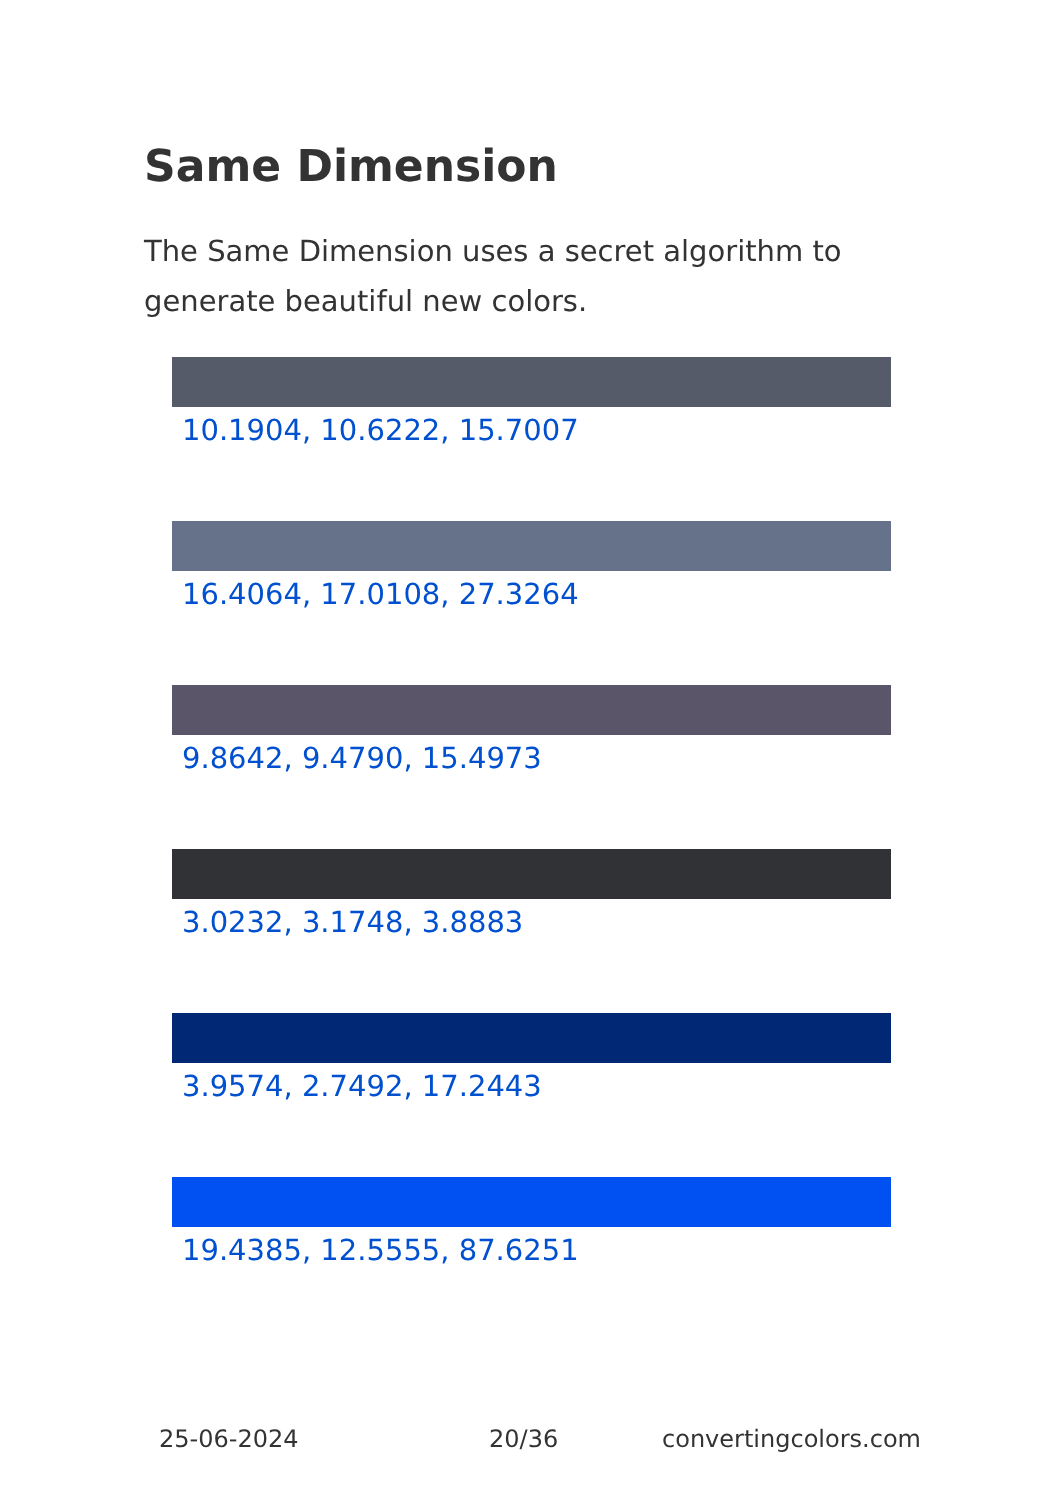Same Dimension
The Same Dimension uses a secret algorithm to generate beautiful new colors.
10.1904, 10.6222, 15.7007
16.4064, 17.0108, 27.3264
9.8642, 9.4790, 15.4973
3.0232, 3.1748, 3.8883
3.9574, 2.7492, 17.2443
19.4385, 12.5555, 87.6251
25-06-2024 20/36 convertingcolors.com